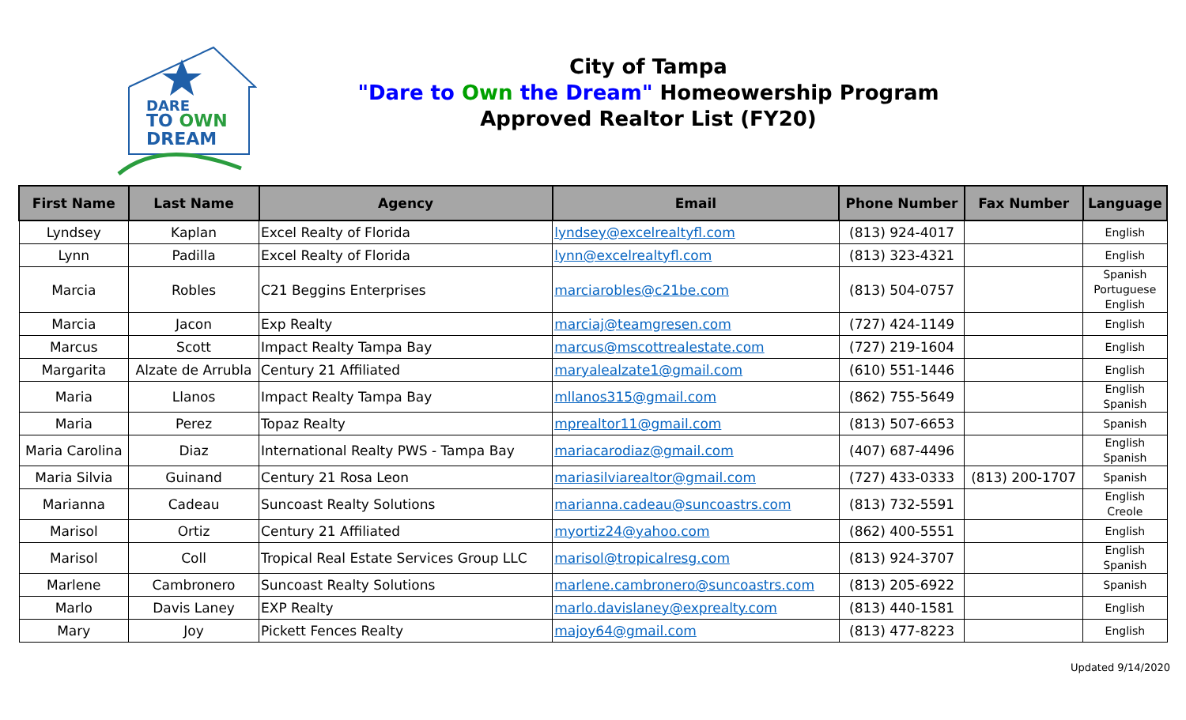DARE
TO OWN
DREAM
City of Tampa
"Dare to Own the Dream" Homeowership Program
Approved Realtor List (FY20)
| First Name | Last Name | Agency | Email | Phone Number | Fax Number | Language |
| --- | --- | --- | --- | --- | --- | --- |
| Lyndsey | Kaplan | Excel Realty of Florida | lyndsey@excelrealtyfl.com | (813) 924-4017 | | English |
| Lynn | Padilla | Excel Realty of Florida | lynn@excelrealtyfl.com | (813) 323-4321 | | English |
| Marcia | Robles | C21 Beggins Enterprises | marciarobles@c21be.com | (813) 504-0757 | | Spanish Portuguese English |
| Marcia | Jacon | Exp Realty | marciaj@teamgresen.com | (727) 424-1149 | | English |
| Marcus | Scott | Impact Realty Tampa Bay | marcus@mscottrealestate.com | (727) 219-1604 | | English |
| Margarita | Alzate de Arrubla | Century 21 Affiliated | maryalealzate1@gmail.com | (610) 551-1446 | | English |
| Maria | Llanos | Impact Realty Tampa Bay | mllanos315@gmail.com | (862) 755-5649 | | English Spanish |
| Maria | Perez | Topaz Realty | mprealtor11@gmail.com | (813) 507-6653 | | Spanish |
| Maria Carolina | Diaz | International Realty PWS - Tampa Bay | mariacarodiaz@gmail.com | (407) 687-4496 | | English Spanish |
| Maria Silvia | Guinand | Century 21 Rosa Leon | mariasilviarealtor@gmail.com | (727) 433-0333 | (813) 200-1707 | Spanish |
| Marianna | Cadeau | Suncoast Realty Solutions | marianna.cadeau@suncoastrs.com | (813) 732-5591 | | English Creole |
| Marisol | Ortiz | Century 21 Affiliated | myortiz24@yahoo.com | (862) 400-5551 | | English |
| Marisol | Coll | Tropical Real Estate Services Group LLC | marisol@tropicalresg.com | (813) 924-3707 | | English Spanish |
| Marlene | Cambronero | Suncoast Realty Solutions | marlene.cambronero@suncoastrs.com | (813) 205-6922 | | Spanish |
| Marlo | Davis Laney | EXP Realty | marlo.davislaney@exprealty.com | (813) 440-1581 | | English |
| Mary | Joy | Pickett Fences Realty | majoy64@gmail.com | (813) 477-8223 | | English |
Updated 9/14/2020